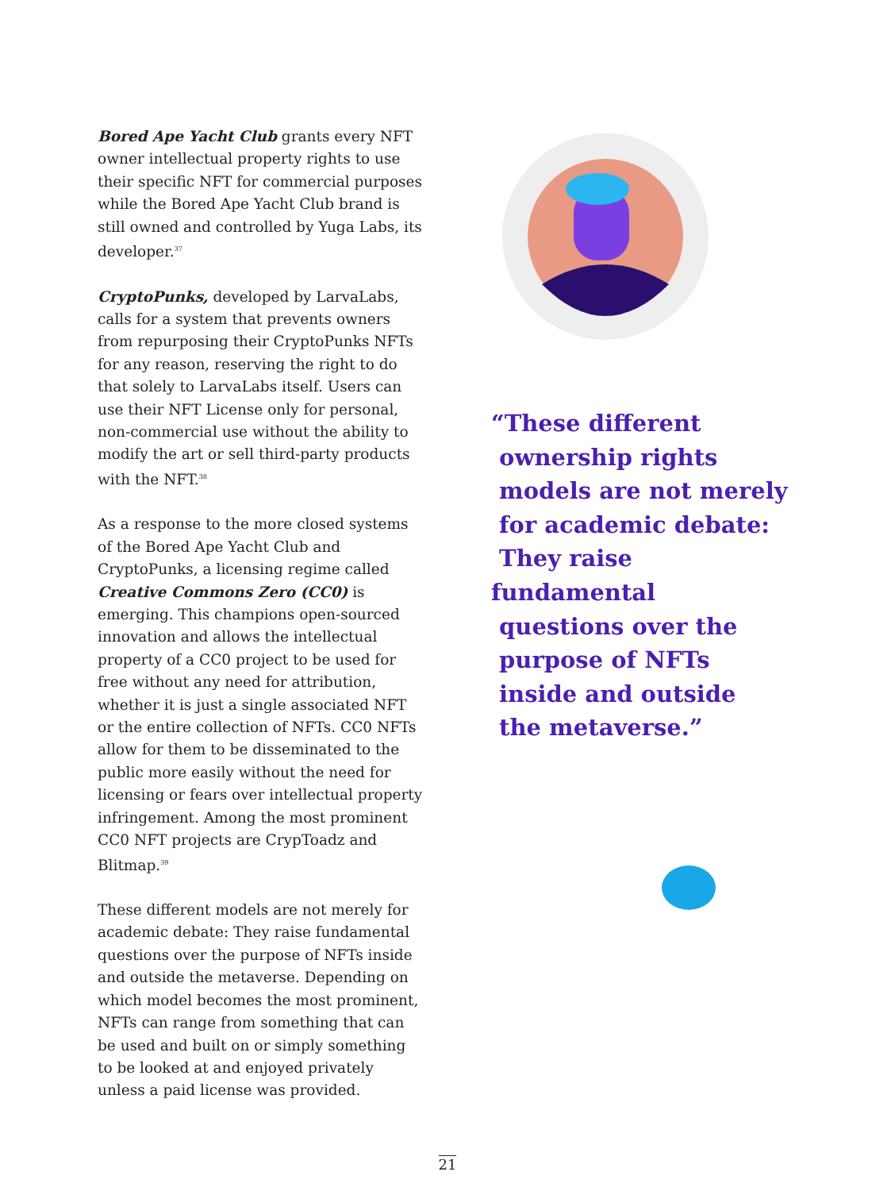Bored Ape Yacht Club grants every NFT owner intellectual property rights to use their specific NFT for commercial purposes while the Bored Ape Yacht Club brand is still owned and controlled by Yuga Labs, its developer.<sup>37</sup>
CryptoPunks, developed by LarvaLabs, calls for a system that prevents owners from repurposing their CryptoPunks NFTs for any reason, reserving the right to do that solely to LarvaLabs itself. Users can use their NFT License only for personal, non-commercial use without the ability to modify the art or sell third-party products with the NFT.<sup>38</sup>
As a response to the more closed systems of the Bored Ape Yacht Club and CryptoPunks, a licensing regime called Creative Commons Zero (CC0) is emerging. This champions open-sourced innovation and allows the intellectual property of a CC0 project to be used for free without any need for attribution, whether it is just a single associated NFT or the entire collection of NFTs. CC0 NFTs allow for them to be disseminated to the public more easily without the need for licensing or fears over intellectual property infringement. Among the most prominent CC0 NFT projects are CrypToadz and Blitmap.<sup>39</sup>
These different models are not merely for academic debate: They raise fundamental questions over the purpose of NFTs inside and outside the metaverse. Depending on which model becomes the most prominent, NFTs can range from something that can be used and built on or simply something to be looked at and enjoyed privately unless a paid license was provided.
“These different
ownership rights
models are not merely
for academic debate:
They raise fundamental
questions over the
purpose of NFTs
inside and outside
the metaverse.”
21